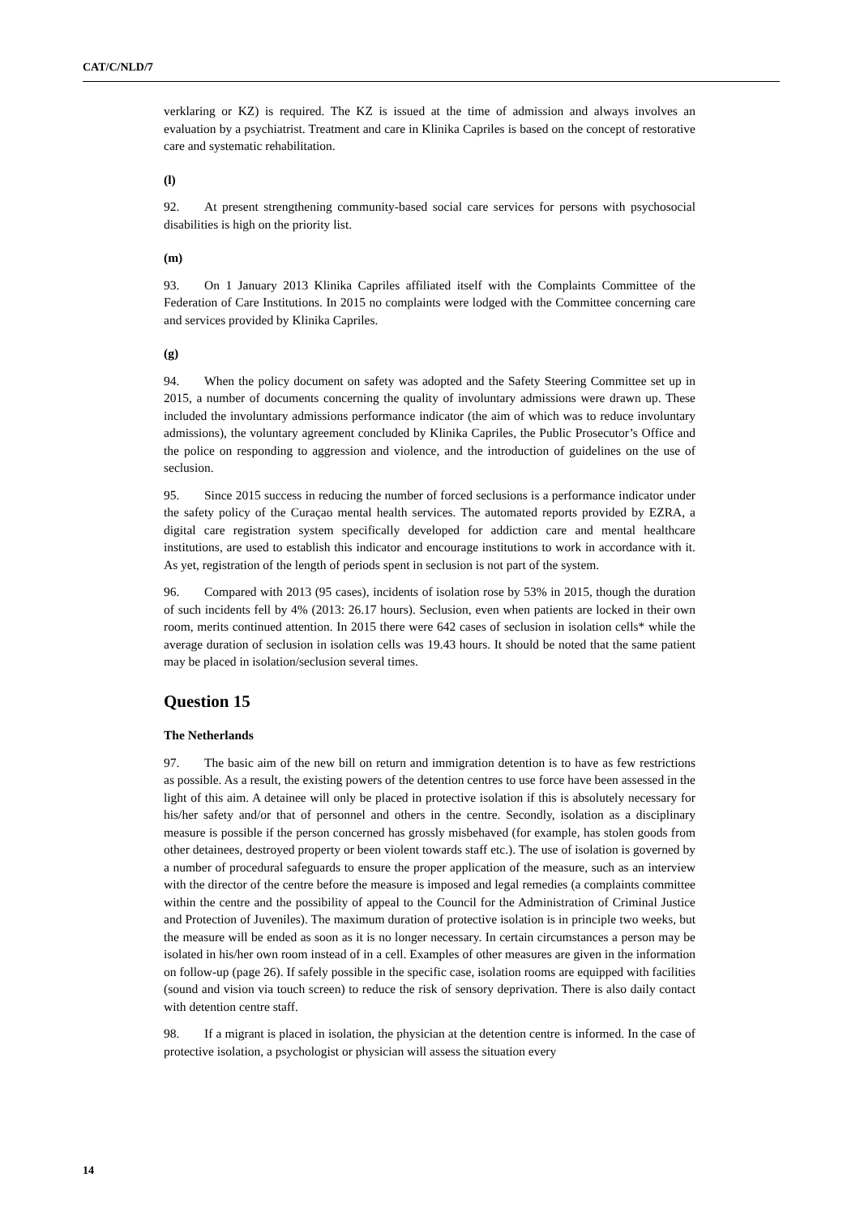CAT/C/NLD/7
verklaring or KZ) is required. The KZ is issued at the time of admission and always involves an evaluation by a psychiatrist. Treatment and care in Klinika Capriles is based on the concept of restorative care and systematic rehabilitation.
(l)
92. At present strengthening community-based social care services for persons with psychosocial disabilities is high on the priority list.
(m)
93. On 1 January 2013 Klinika Capriles affiliated itself with the Complaints Committee of the Federation of Care Institutions. In 2015 no complaints were lodged with the Committee concerning care and services provided by Klinika Capriles.
(g)
94. When the policy document on safety was adopted and the Safety Steering Committee set up in 2015, a number of documents concerning the quality of involuntary admissions were drawn up. These included the involuntary admissions performance indicator (the aim of which was to reduce involuntary admissions), the voluntary agreement concluded by Klinika Capriles, the Public Prosecutor’s Office and the police on responding to aggression and violence, and the introduction of guidelines on the use of seclusion.
95. Since 2015 success in reducing the number of forced seclusions is a performance indicator under the safety policy of the Curaçao mental health services. The automated reports provided by EZRA, a digital care registration system specifically developed for addiction care and mental healthcare institutions, are used to establish this indicator and encourage institutions to work in accordance with it. As yet, registration of the length of periods spent in seclusion is not part of the system.
96. Compared with 2013 (95 cases), incidents of isolation rose by 53% in 2015, though the duration of such incidents fell by 4% (2013: 26.17 hours). Seclusion, even when patients are locked in their own room, merits continued attention. In 2015 there were 642 cases of seclusion in isolation cells* while the average duration of seclusion in isolation cells was 19.43 hours. It should be noted that the same patient may be placed in isolation/seclusion several times.
Question 15
The Netherlands
97. The basic aim of the new bill on return and immigration detention is to have as few restrictions as possible. As a result, the existing powers of the detention centres to use force have been assessed in the light of this aim. A detainee will only be placed in protective isolation if this is absolutely necessary for his/her safety and/or that of personnel and others in the centre. Secondly, isolation as a disciplinary measure is possible if the person concerned has grossly misbehaved (for example, has stolen goods from other detainees, destroyed property or been violent towards staff etc.). The use of isolation is governed by a number of procedural safeguards to ensure the proper application of the measure, such as an interview with the director of the centre before the measure is imposed and legal remedies (a complaints committee within the centre and the possibility of appeal to the Council for the Administration of Criminal Justice and Protection of Juveniles). The maximum duration of protective isolation is in principle two weeks, but the measure will be ended as soon as it is no longer necessary. In certain circumstances a person may be isolated in his/her own room instead of in a cell. Examples of other measures are given in the information on follow-up (page 26). If safely possible in the specific case, isolation rooms are equipped with facilities (sound and vision via touch screen) to reduce the risk of sensory deprivation. There is also daily contact with detention centre staff.
98. If a migrant is placed in isolation, the physician at the detention centre is informed. In the case of protective isolation, a psychologist or physician will assess the situation every
14